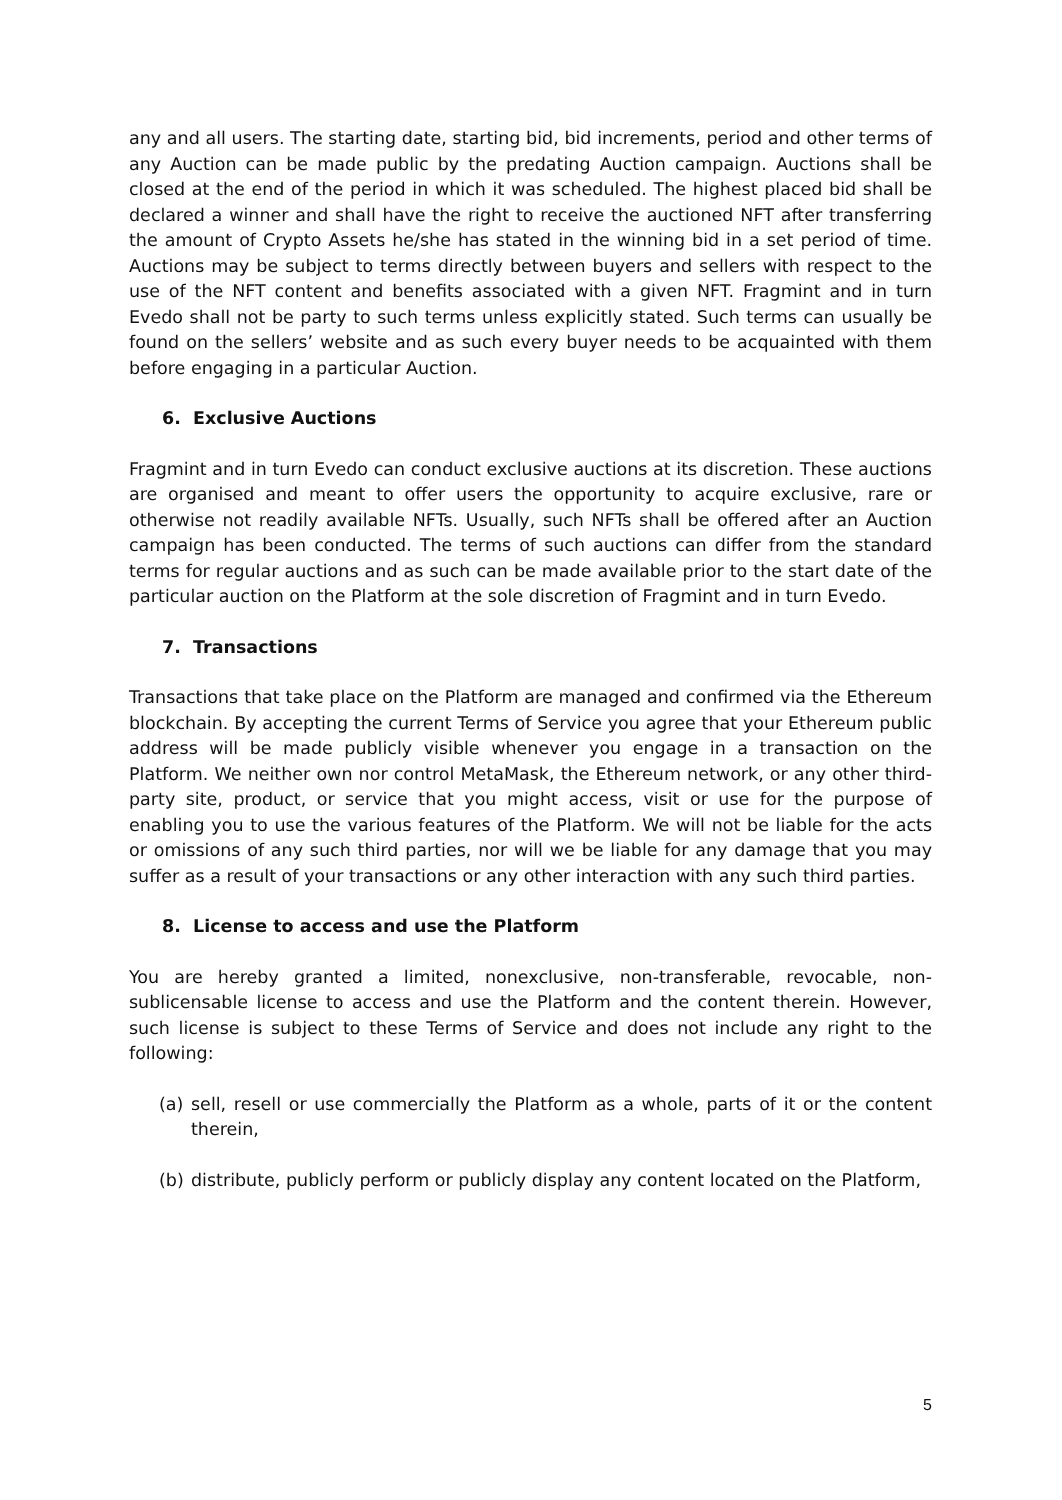any and all users. The starting date, starting bid, bid increments, period and other terms of any Auction can be made public by the predating Auction campaign. Auctions shall be closed at the end of the period in which it was scheduled. The highest placed bid shall be declared a winner and shall have the right to receive the auctioned NFT after transferring the amount of Crypto Assets he/she has stated in the winning bid in a set period of time. Auctions may be subject to terms directly between buyers and sellers with respect to the use of the NFT content and benefits associated with a given NFT. Fragmint and in turn Evedo shall not be party to such terms unless explicitly stated. Such terms can usually be found on the sellers’ website and as such every buyer needs to be acquainted with them before engaging in a particular Auction.
6. Exclusive Auctions
Fragmint and in turn Evedo can conduct exclusive auctions at its discretion. These auctions are organised and meant to offer users the opportunity to acquire exclusive, rare or otherwise not readily available NFTs. Usually, such NFTs shall be offered after an Auction campaign has been conducted. The terms of such auctions can differ from the standard terms for regular auctions and as such can be made available prior to the start date of the particular auction on the Platform at the sole discretion of Fragmint and in turn Evedo.
7. Transactions
Transactions that take place on the Platform are managed and confirmed via the Ethereum blockchain. By accepting the current Terms of Service you agree that your Ethereum public address will be made publicly visible whenever you engage in a transaction on the Platform. We neither own nor control MetaMask, the Ethereum network, or any other third-party site, product, or service that you might access, visit or use for the purpose of enabling you to use the various features of the Platform. We will not be liable for the acts or omissions of any such third parties, nor will we be liable for any damage that you may suffer as a result of your transactions or any other interaction with any such third parties.
8. License to access and use the Platform
You are hereby granted a limited, nonexclusive, non-transferable, revocable, non-sublicensable license to access and use the Platform and the content therein. However, such license is subject to these Terms of Service and does not include any right to the following:
(a) sell, resell or use commercially the Platform as a whole, parts of it or the content therein,
(b) distribute, publicly perform or publicly display any content located on the Platform,
5